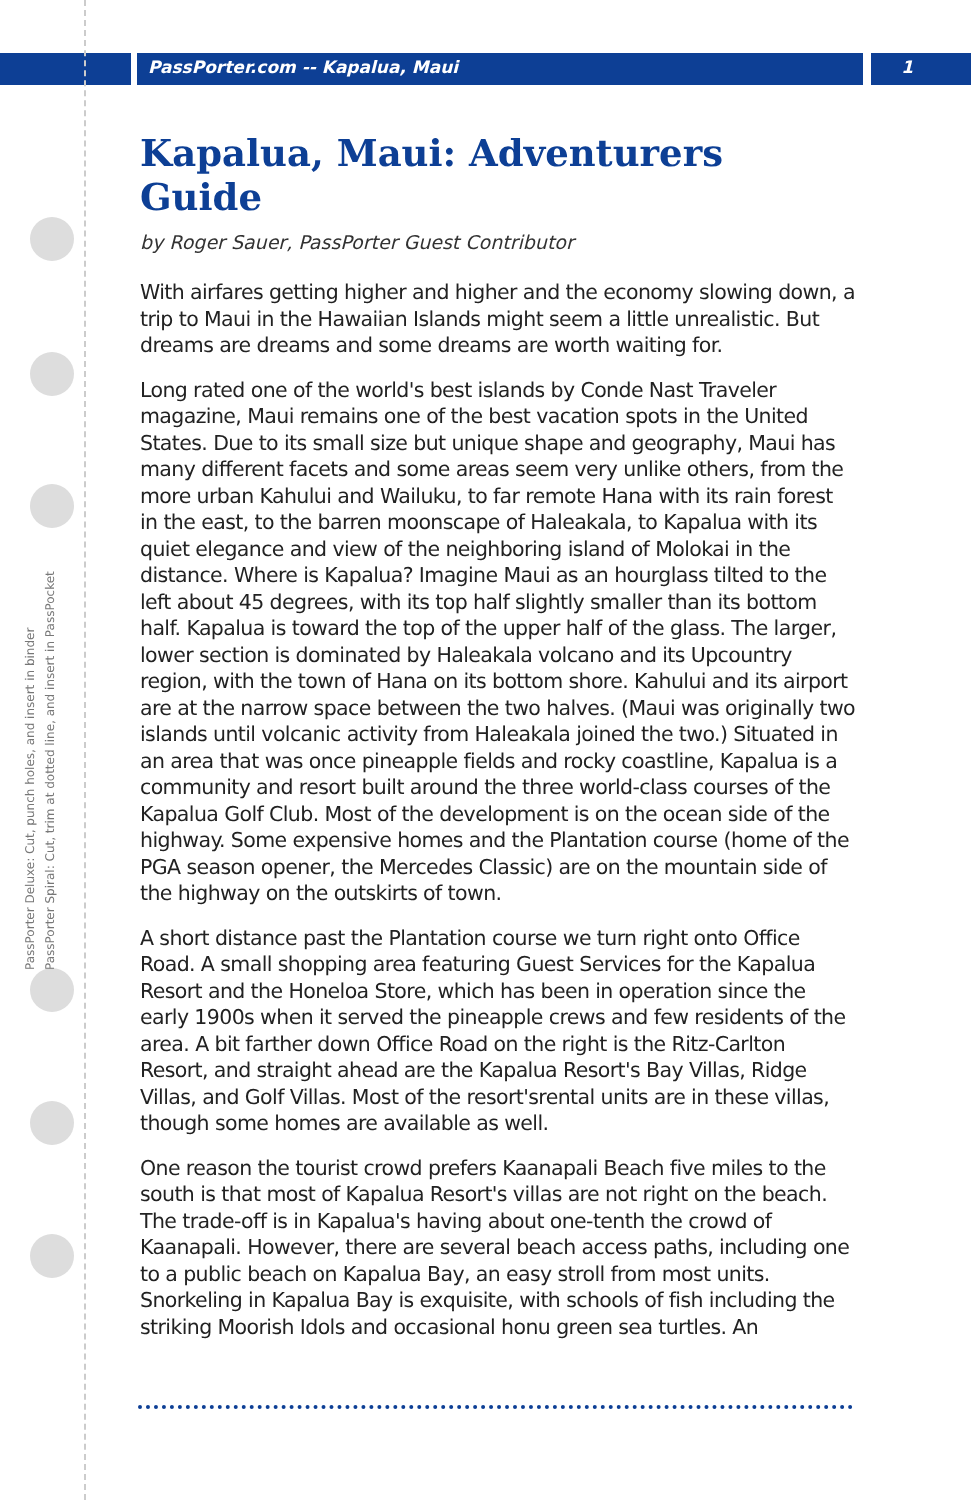PassPorter Deluxe: Cut, punch holes, and insert in binder
PassPorter Spiral: Cut, trim at dotted line, and insert in PassPocket
PassPorter.com -- Kapalua, Maui 1
Kapalua, Maui: Adventurers Guide
by Roger Sauer, PassPorter Guest Contributor
With airfares getting higher and higher and the economy slowing down, a trip to Maui in the Hawaiian Islands might seem a little unrealistic. But dreams are dreams and some dreams are worth waiting for.
Long rated one of the world's best islands by Conde Nast Traveler magazine, Maui remains one of the best vacation spots in the United States. Due to its small size but unique shape and geography, Maui has many different facets and some areas seem very unlike others, from the more urban Kahului and Wailuku, to far remote Hana with its rain forest in the east, to the barren moonscape of Haleakala, to Kapalua with its quiet elegance and view of the neighboring island of Molokai in the distance. Where is Kapalua? Imagine Maui as an hourglass tilted to the left about 45 degrees, with its top half slightly smaller than its bottom half. Kapalua is toward the top of the upper half of the glass. The larger, lower section is dominated by Haleakala volcano and its Upcountry region, with the town of Hana on its bottom shore. Kahului and its airport are at the narrow space between the two halves. (Maui was originally two islands until volcanic activity from Haleakala joined the two.) Situated in an area that was once pineapple fields and rocky coastline, Kapalua is a community and resort built around the three world-class courses of the Kapalua Golf Club. Most of the development is on the ocean side of the highway. Some expensive homes and the Plantation course (home of the PGA season opener, the Mercedes Classic) are on the mountain side of the highway on the outskirts of town.
A short distance past the Plantation course we turn right onto Office Road. A small shopping area featuring Guest Services for the Kapalua Resort and the Honeloa Store, which has been in operation since the early 1900s when it served the pineapple crews and few residents of the area. A bit farther down Office Road on the right is the Ritz-Carlton Resort, and straight ahead are the Kapalua Resort's Bay Villas, Ridge Villas, and Golf Villas. Most of the resort'srental units are in these villas, though some homes are available as well.
One reason the tourist crowd prefers Kaanapali Beach five miles to the south is that most of Kapalua Resort's villas are not right on the beach. The trade-off is in Kapalua's having about one-tenth the crowd of Kaanapali. However, there are several beach access paths, including one to a public beach on Kapalua Bay, an easy stroll from most units. Snorkeling in Kapalua Bay is exquisite, with schools of fish including the striking Moorish Idols and occasional honu green sea turtles. An